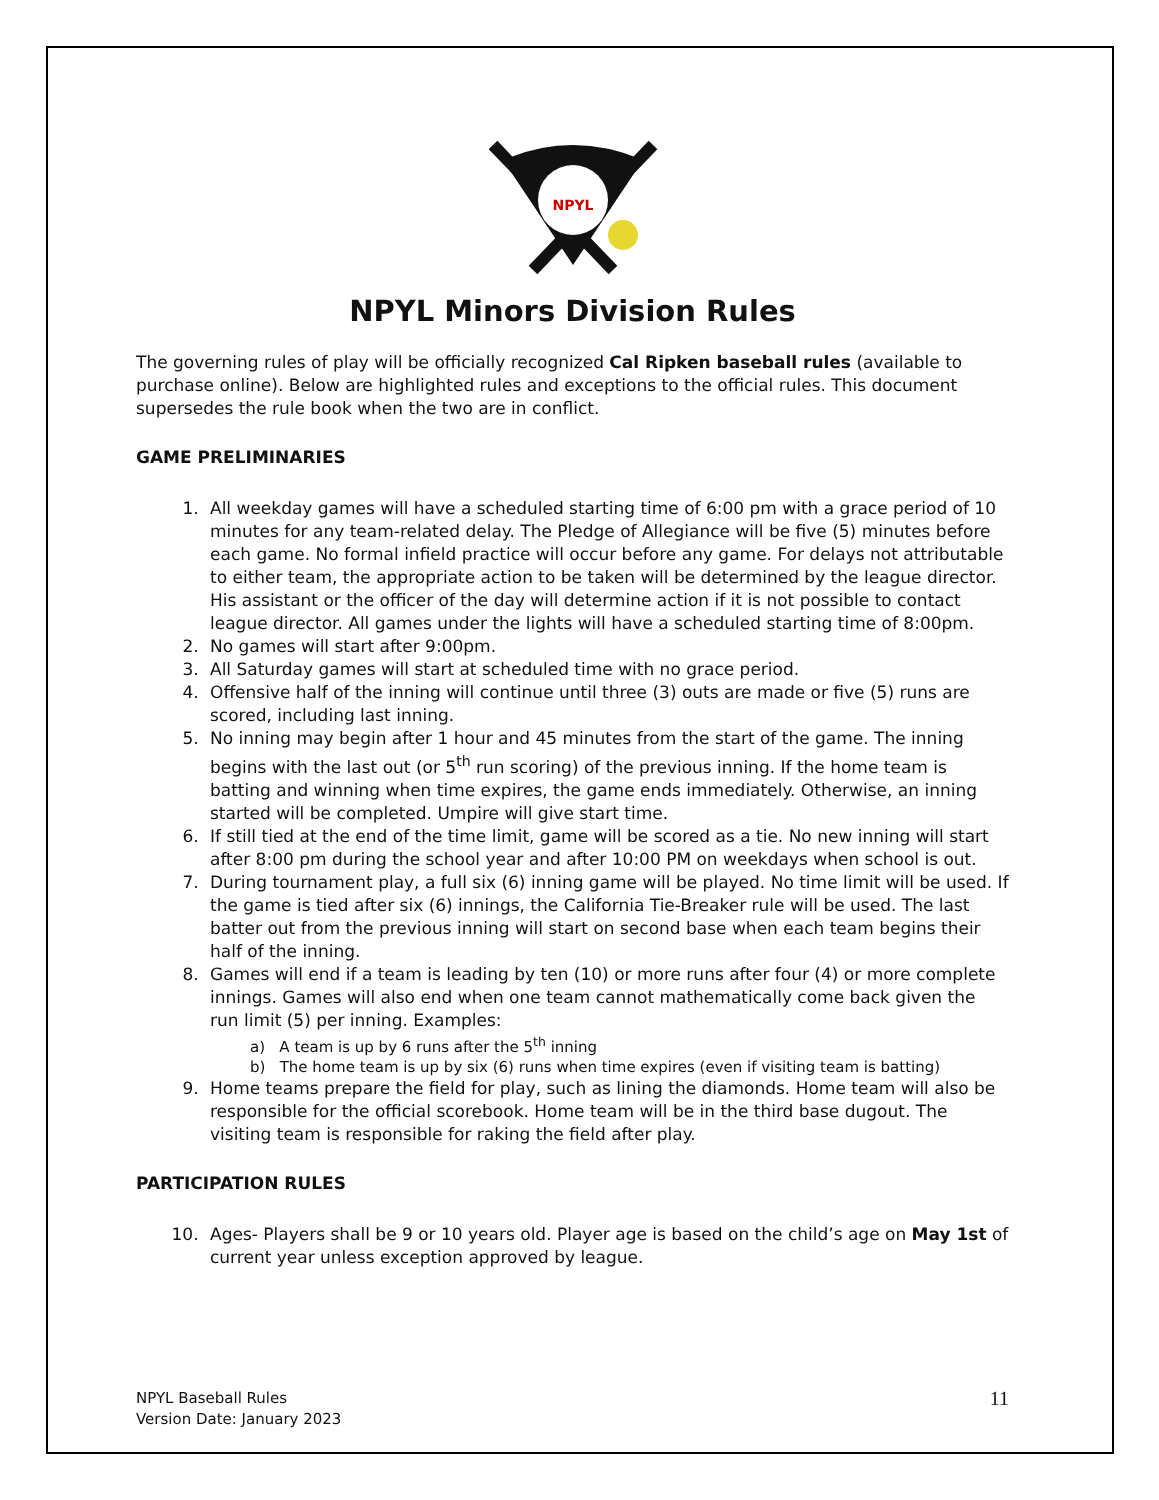NPYL
NPYL Minors Division Rules
The governing rules of play will be officially recognized Cal Ripken baseball rules (available to purchase online). Below are highlighted rules and exceptions to the official rules. This document supersedes the rule book when the two are in conflict.
GAME PRELIMINARIES
1. All weekday games will have a scheduled starting time of 6:00 pm with a grace period of 10 minutes for any team-related delay. The Pledge of Allegiance will be five (5) minutes before each game. No formal infield practice will occur before any game. For delays not attributable to either team, the appropriate action to be taken will be determined by the league director. His assistant or the officer of the day will determine action if it is not possible to contact league director. All games under the lights will have a scheduled starting time of 8:00pm.
2. No games will start after 9:00pm.
3. All Saturday games will start at scheduled time with no grace period.
4. Offensive half of the inning will continue until three (3) outs are made or five (5) runs are scored, including last inning.
5. No inning may begin after 1 hour and 45 minutes from the start of the game. The inning begins with the last out (or 5<sup>th</sup> run scoring) of the previous inning. If the home team is batting and winning when time expires, the game ends immediately. Otherwise, an inning started will be completed. Umpire will give start time.
6. If still tied at the end of the time limit, game will be scored as a tie. No new inning will start after 8:00 pm during the school year and after 10:00 PM on weekdays when school is out.
7. During tournament play, a full six (6) inning game will be played. No time limit will be used. If the game is tied after six (6) innings, the California Tie-Breaker rule will be used. The last batter out from the previous inning will start on second base when each team begins their half of the inning.
8. Games will end if a team is leading by ten (10) or more runs after four (4) or more complete innings. Games will also end when one team cannot mathematically come back given the run limit (5) per inning. Examples:
a) A team is up by 6 runs after the 5<sup>th</sup> inning
b) The home team is up by six (6) runs when time expires (even if visiting team is batting)
9. Home teams prepare the field for play, such as lining the diamonds. Home team will also be responsible for the official scorebook. Home team will be in the third base dugout. The visiting team is responsible for raking the field after play.
PARTICIPATION RULES
10. Ages- Players shall be 9 or 10 years old. Player age is based on the child’s age on May 1st of current year unless exception approved by league.
NPYL Baseball Rules
Version Date: January 2023
11